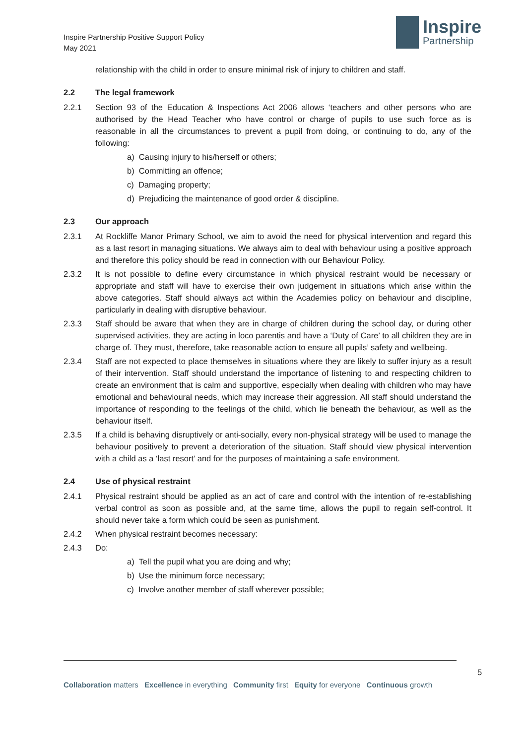Inspire Partnership Positive Support Policy
May 2021
Inspire
Partnership
relationship with the child in order to ensure minimal risk of injury to children and staff.
2.2 The legal framework
2.2.1 Section 93 of the Education & Inspections Act 2006 allows ‘teachers and other persons who are authorised by the Head Teacher who have control or charge of pupils to use such force as is reasonable in all the circumstances to prevent a pupil from doing, or continuing to do, any of the following:
a) Causing injury to his/herself or others;
b) Committing an offence;
c) Damaging property;
d) Prejudicing the maintenance of good order & discipline.
2.3 Our approach
2.3.1 At Rockliffe Manor Primary School, we aim to avoid the need for physical intervention and regard this as a last resort in managing situations. We always aim to deal with behaviour using a positive approach and therefore this policy should be read in connection with our Behaviour Policy.
2.3.2 It is not possible to define every circumstance in which physical restraint would be necessary or appropriate and staff will have to exercise their own judgement in situations which arise within the above categories. Staff should always act within the Academies policy on behaviour and discipline, particularly in dealing with disruptive behaviour.
2.3.3 Staff should be aware that when they are in charge of children during the school day, or during other supervised activities, they are acting in loco parentis and have a ‘Duty of Care’ to all children they are in charge of. They must, therefore, take reasonable action to ensure all pupils’ safety and wellbeing.
2.3.4 Staff are not expected to place themselves in situations where they are likely to suffer injury as a result of their intervention. Staff should understand the importance of listening to and respecting children to create an environment that is calm and supportive, especially when dealing with children who may have emotional and behavioural needs, which may increase their aggression. All staff should understand the importance of responding to the feelings of the child, which lie beneath the behaviour, as well as the behaviour itself.
2.3.5 If a child is behaving disruptively or anti-socially, every non-physical strategy will be used to manage the behaviour positively to prevent a deterioration of the situation. Staff should view physical intervention with a child as a ‘last resort’ and for the purposes of maintaining a safe environment.
2.4 Use of physical restraint
2.4.1 Physical restraint should be applied as an act of care and control with the intention of re-establishing verbal control as soon as possible and, at the same time, allows the pupil to regain self-control. It should never take a form which could be seen as punishment.
2.4.2 When physical restraint becomes necessary:
2.4.3 Do:
a) Tell the pupil what you are doing and why;
b) Use the minimum force necessary;
c) Involve another member of staff wherever possible;
5
Collaboration matters Excellence in everything Community first Equity for everyone Continuous growth